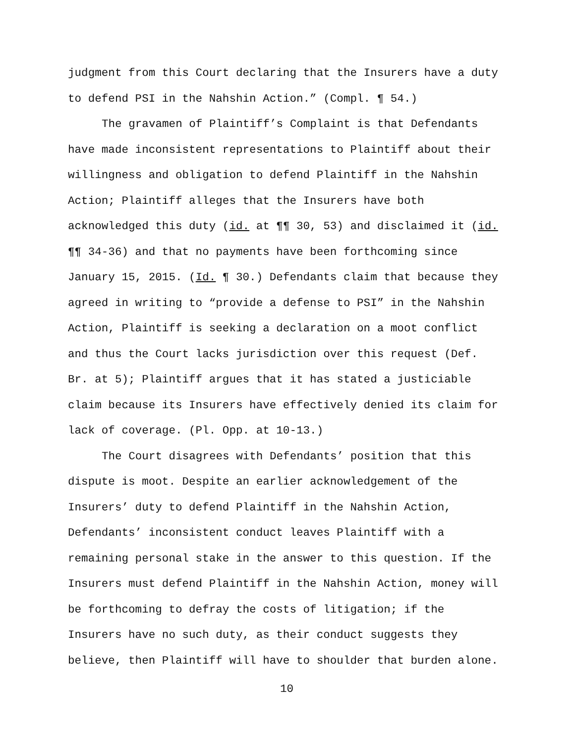judgment from this Court declaring that the Insurers have a duty
to defend PSI in the Nahshin Action.” (Compl. ¶ 54.)
The gravamen of Plaintiff’s Complaint is that Defendants
have made inconsistent representations to Plaintiff about their
willingness and obligation to defend Plaintiff in the Nahshin
Action; Plaintiff alleges that the Insurers have both
acknowledged this duty (id. at ¶¶ 30, 53) and disclaimed it (id.
¶¶ 34-36) and that no payments have been forthcoming since
January 15, 2015. (Id. ¶ 30.) Defendants claim that because they
agreed in writing to “provide a defense to PSI” in the Nahshin
Action, Plaintiff is seeking a declaration on a moot conflict
and thus the Court lacks jurisdiction over this request (Def.
Br. at 5); Plaintiff argues that it has stated a justiciable
claim because its Insurers have effectively denied its claim for
lack of coverage. (Pl. Opp. at 10-13.)
The Court disagrees with Defendants’ position that this
dispute is moot. Despite an earlier acknowledgement of the
Insurers’ duty to defend Plaintiff in the Nahshin Action,
Defendants’ inconsistent conduct leaves Plaintiff with a
remaining personal stake in the answer to this question. If the
Insurers must defend Plaintiff in the Nahshin Action, money will
be forthcoming to defray the costs of litigation; if the
Insurers have no such duty, as their conduct suggests they
believe, then Plaintiff will have to shoulder that burden alone.
10